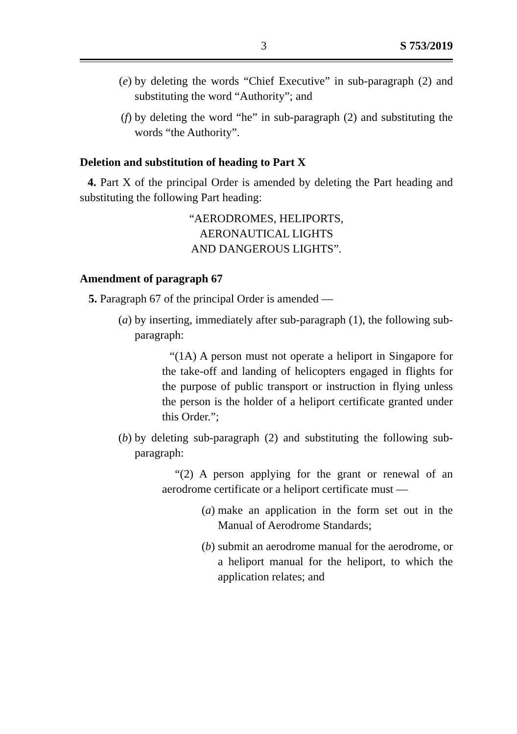3 S 753/2019
(e) by deleting the words “Chief Executive” in sub-paragraph (2) and substituting the word “Authority”; and
(f) by deleting the word “he” in sub-paragraph (2) and substituting the words “the Authority”.
Deletion and substitution of heading to Part X
4. Part X of the principal Order is amended by deleting the Part heading and substituting the following Part heading:
“AERODROMES, HELIPORTS,
AERONAUTICAL LIGHTS
AND DANGEROUS LIGHTS”.
Amendment of paragraph 67
5. Paragraph 67 of the principal Order is amended —
(a) by inserting, immediately after sub-paragraph (1), the following sub-paragraph:
“(1A) A person must not operate a heliport in Singapore for the take-off and landing of helicopters engaged in flights for the purpose of public transport or instruction in flying unless the person is the holder of a heliport certificate granted under this Order.”;
(b) by deleting sub-paragraph (2) and substituting the following sub-paragraph:
“(2) A person applying for the grant or renewal of an aerodrome certificate or a heliport certificate must —
(a) make an application in the form set out in the Manual of Aerodrome Standards;
(b) submit an aerodrome manual for the aerodrome, or a heliport manual for the heliport, to which the application relates; and